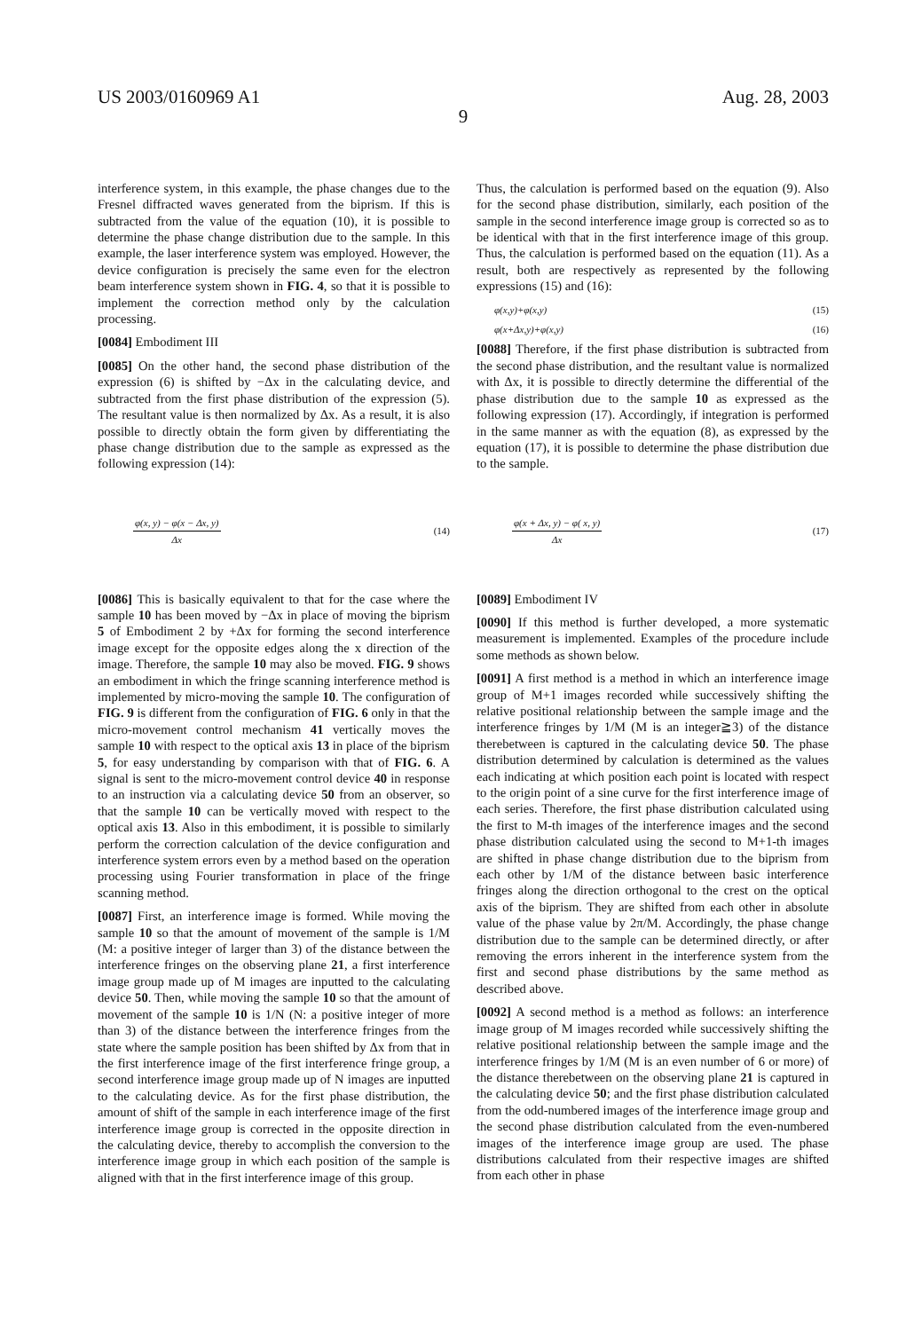US 2003/0160969 A1 Aug. 28, 2003
9
interference system, in this example, the phase changes due to the Fresnel diffracted waves generated from the biprism. If this is subtracted from the value of the equation (10), it is possible to determine the phase change distribution due to the sample. In this example, the laser interference system was employed. However, the device configuration is precisely the same even for the electron beam interference system shown in FIG. 4, so that it is possible to implement the correction method only by the calculation processing.
[0084] Embodiment III
[0085] On the other hand, the second phase distribution of the expression (6) is shifted by −Δx in the calculating device, and subtracted from the first phase distribution of the expression (5). The resultant value is then normalized by Δx. As a result, it is also possible to directly obtain the form given by differentiating the phase change distribution due to the sample as expressed as the following expression (14):
φ(x, y) − φ(x − Δx, y)
Δx
(14)
[0086] This is basically equivalent to that for the case where the sample 10 has been moved by −Δx in place of moving the biprism 5 of Embodiment 2 by +Δx for forming the second interference image except for the opposite edges along the x direction of the image. Therefore, the sample 10 may also be moved. FIG. 9 shows an embodiment in which the fringe scanning interference method is implemented by micro-moving the sample 10. The configuration of FIG. 9 is different from the configuration of FIG. 6 only in that the micro-movement control mechanism 41 vertically moves the sample 10 with respect to the optical axis 13 in place of the biprism 5, for easy understanding by comparison with that of FIG. 6. A signal is sent to the micro-movement control device 40 in response to an instruction via a calculating device 50 from an observer, so that the sample 10 can be vertically moved with respect to the optical axis 13. Also in this embodiment, it is possible to similarly perform the correction calculation of the device configuration and interference system errors even by a method based on the operation processing using Fourier transformation in place of the fringe scanning method.
[0087] First, an interference image is formed. While moving the sample 10 so that the amount of movement of the sample is 1/M (M: a positive integer of larger than 3) of the distance between the interference fringes on the observing plane 21, a first interference image group made up of M images are inputted to the calculating device 50. Then, while moving the sample 10 so that the amount of movement of the sample 10 is 1/N (N: a positive integer of more than 3) of the distance between the interference fringes from the state where the sample position has been shifted by Δx from that in the first interference image of the first interference fringe group, a second interference image group made up of N images are inputted to the calculating device. As for the first phase distribution, the amount of shift of the sample in each interference image of the first interference image group is corrected in the opposite direction in the calculating device, thereby to accomplish the conversion to the interference image group in which each position of the sample is aligned with that in the first interference image of this group.
Thus, the calculation is performed based on the equation (9). Also for the second phase distribution, similarly, each position of the sample in the second interference image group is corrected so as to be identical with that in the first interference image of this group. Thus, the calculation is performed based on the equation (11). As a result, both are respectively as represented by the following expressions (15) and (16):
φ(x,y)+φ(x,y) (15)
φ(x+Δx,y)+φ(x,y) (16)
[0088] Therefore, if the first phase distribution is subtracted from the second phase distribution, and the resultant value is normalized with Δx, it is possible to directly determine the differential of the phase distribution due to the sample 10 as expressed as the following expression (17). Accordingly, if integration is performed in the same manner as with the equation (8), as expressed by the equation (17), it is possible to determine the phase distribution due to the sample.
φ(x + Δx, y) − φ( x, y)
Δx
(17)
[0089] Embodiment IV
[0090] If this method is further developed, a more systematic measurement is implemented. Examples of the procedure include some methods as shown below.
[0091] A first method is a method in which an interference image group of M+1 images recorded while successively shifting the relative positional relationship between the sample image and the interference fringes by 1/M (M is an integer≧3) of the distance therebetween is captured in the calculating device 50. The phase distribution determined by calculation is determined as the values each indicating at which position each point is located with respect to the origin point of a sine curve for the first interference image of each series. Therefore, the first phase distribution calculated using the first to M-th images of the interference images and the second phase distribution calculated using the second to M+1-th images are shifted in phase change distribution due to the biprism from each other by 1/M of the distance between basic interference fringes along the direction orthogonal to the crest on the optical axis of the biprism. They are shifted from each other in absolute value of the phase value by 2π/M. Accordingly, the phase change distribution due to the sample can be determined directly, or after removing the errors inherent in the interference system from the first and second phase distributions by the same method as described above.
[0092] A second method is a method as follows: an interference image group of M images recorded while successively shifting the relative positional relationship between the sample image and the interference fringes by 1/M (M is an even number of 6 or more) of the distance therebetween on the observing plane 21 is captured in the calculating device 50; and the first phase distribution calculated from the odd-numbered images of the interference image group and the second phase distribution calculated from the even-numbered images of the interference image group are used. The phase distributions calculated from their respective images are shifted from each other in phase